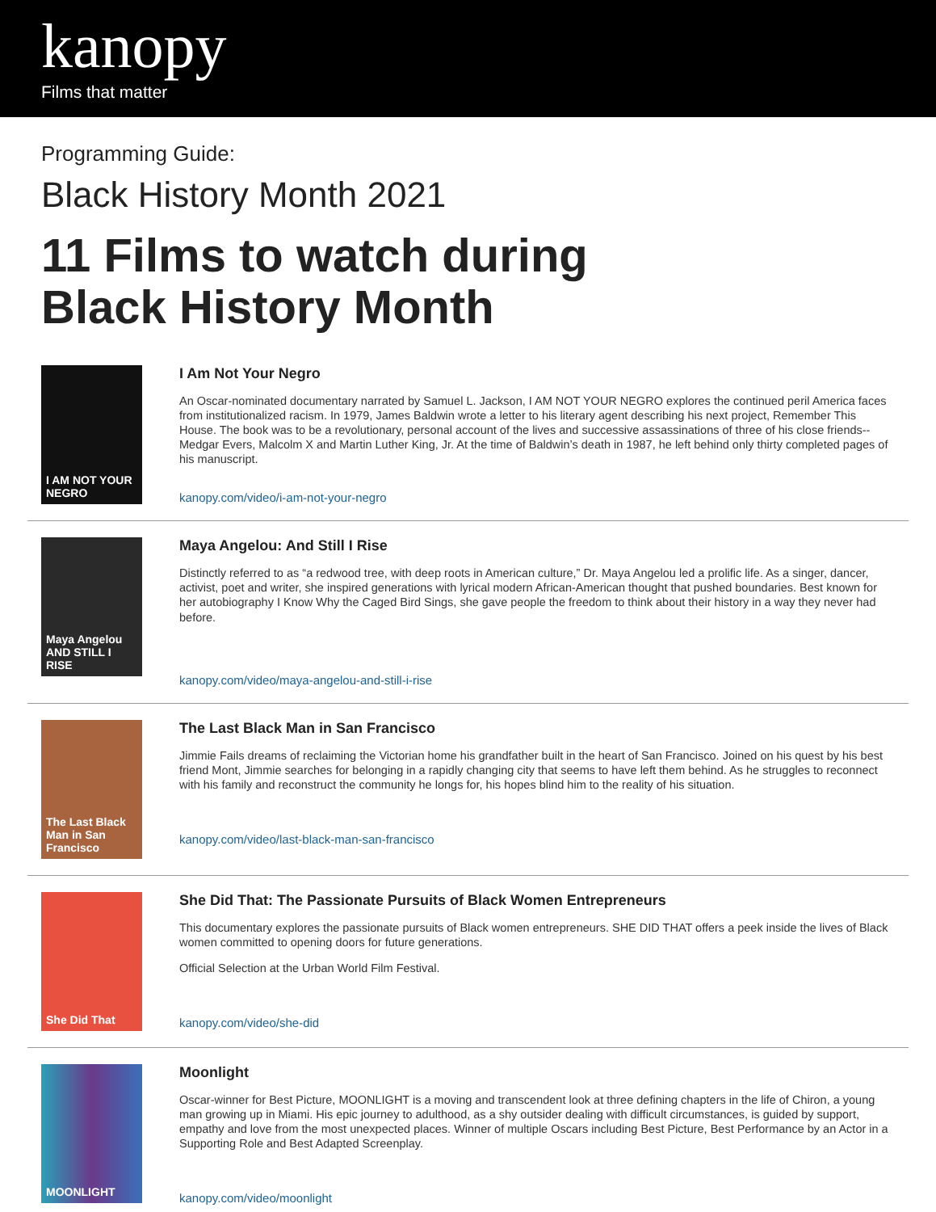kanopy
Films that matter
Programming Guide:
Black History Month 2021
11 Films to watch during
Black History Month
I AM NOT YOUR NEGRO
I Am Not Your Negro
An Oscar-nominated documentary narrated by Samuel L. Jackson, I AM NOT YOUR NEGRO explores the continued peril America faces from institutionalized racism. In 1979, James Baldwin wrote a letter to his literary agent describing his next project, Remember This House. The book was to be a revolutionary, personal account of the lives and successive assassinations of three of his close friends--Medgar Evers, Malcolm X and Martin Luther King, Jr. At the time of Baldwin’s death in 1987, he left behind only thirty completed pages of his manuscript.
kanopy.com/video/i-am-not-your-negro
Maya Angelou AND STILL I RISE
Maya Angelou: And Still I Rise
Distinctly referred to as “a redwood tree, with deep roots in American culture,” Dr. Maya Angelou led a prolific life. As a singer, dancer, activist, poet and writer, she inspired generations with lyrical modern African-American thought that pushed boundaries. Best known for her autobiography I Know Why the Caged Bird Sings, she gave people the freedom to think about their history in a way they never had before.
kanopy.com/video/maya-angelou-and-still-i-rise
The Last Black Man in San Francisco
The Last Black Man in San Francisco
Jimmie Fails dreams of reclaiming the Victorian home his grandfather built in the heart of San Francisco. Joined on his quest by his best friend Mont, Jimmie searches for belonging in a rapidly changing city that seems to have left them behind. As he struggles to reconnect with his family and reconstruct the community he longs for, his hopes blind him to the reality of his situation.
kanopy.com/video/last-black-man-san-francisco
She Did That
She Did That: The Passionate Pursuits of Black Women Entrepreneurs
This documentary explores the passionate pursuits of Black women entrepreneurs. SHE DID THAT offers a peek inside the lives of Black women committed to opening doors for future generations.
Official Selection at the Urban World Film Festival.
kanopy.com/video/she-did
MOONLIGHT
Moonlight
Oscar-winner for Best Picture, MOONLIGHT is a moving and transcendent look at three defining chapters in the life of Chiron, a young man growing up in Miami. His epic journey to adulthood, as a shy outsider dealing with difficult circumstances, is guided by support, empathy and love from the most unexpected places. Winner of multiple Oscars including Best Picture, Best Performance by an Actor in a Supporting Role and Best Adapted Screenplay.
kanopy.com/video/moonlight